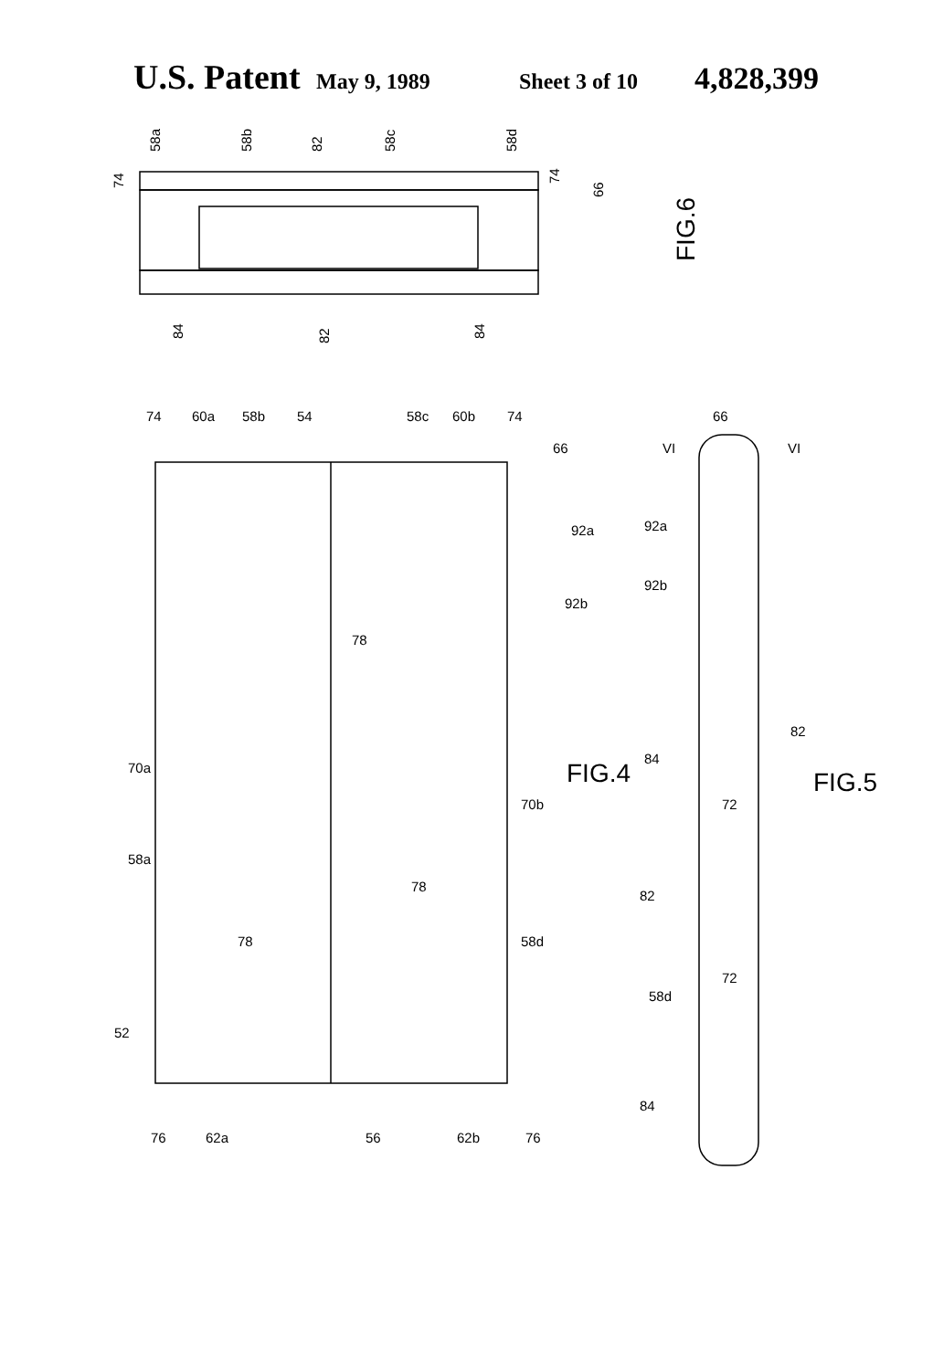U.S. Patent
May 9, 1989 Sheet 3 of 10
4,828,399
58a
58b
82
58c
58d
74
74
66
84
82
84
FIG.6
74
60a
58b
54
58c
60b
74
66
92a
92b
78
70a
70b
FIG.4
58a
78
78
58d
52
76
62a
56
62b
76
66
VI
VI
92a
92b
84
82
72
82
72
58d
84
FIG.5